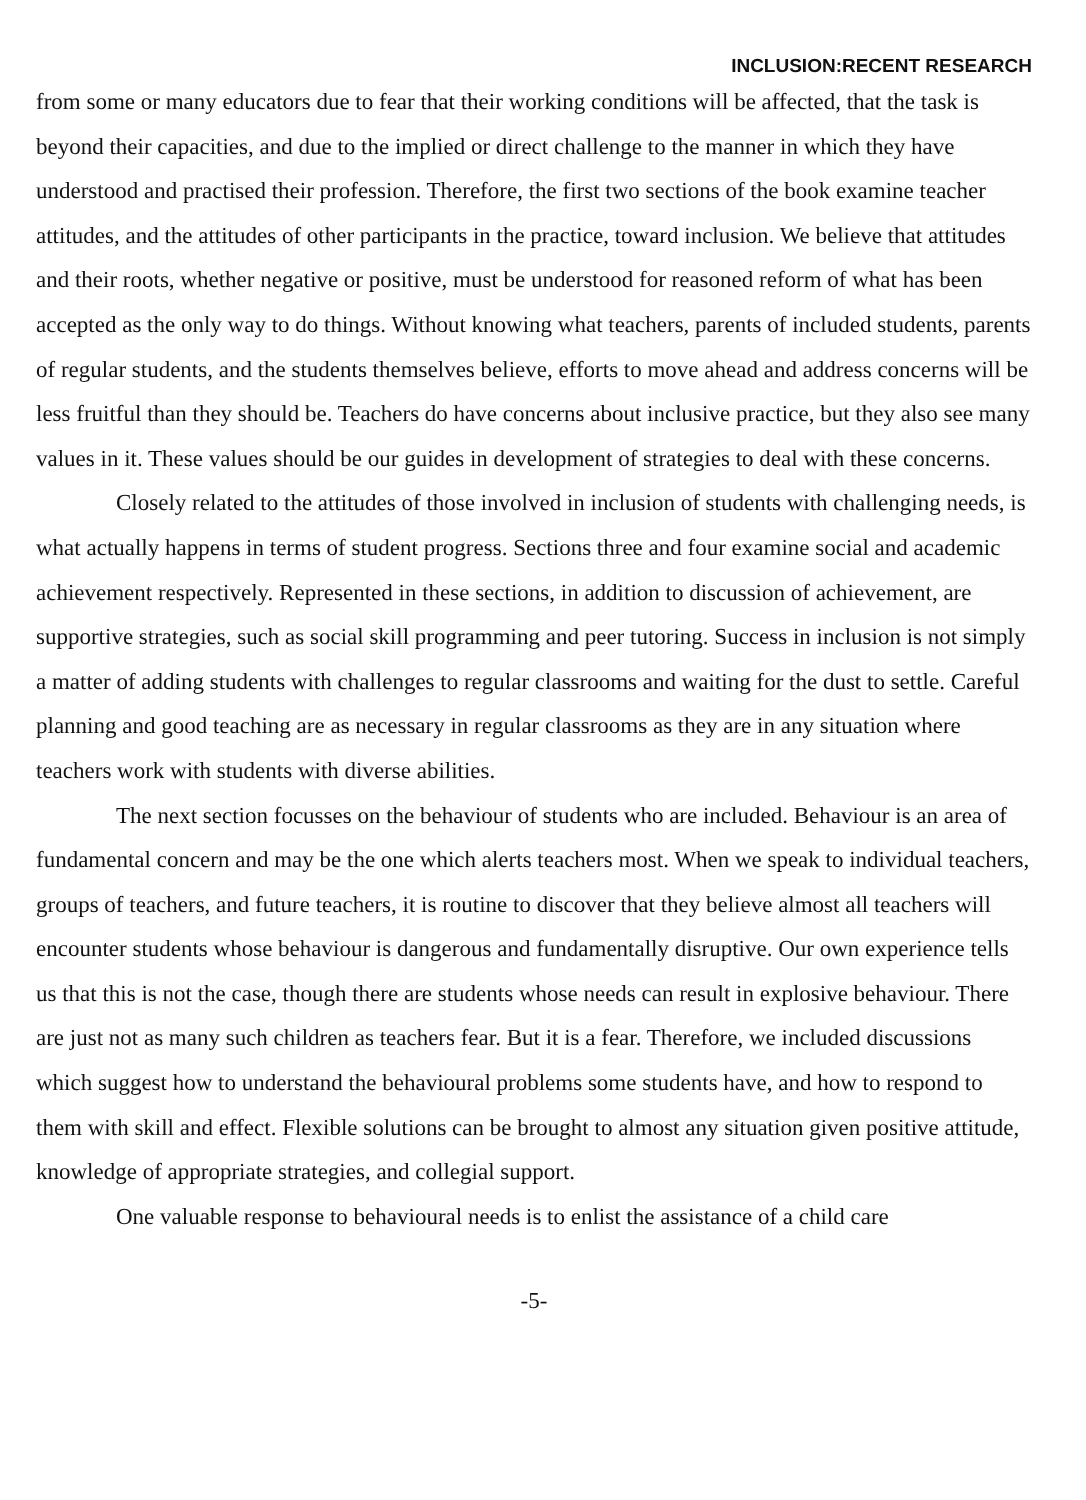INCLUSION:RECENT RESEARCH
from some or many educators due to fear that their working conditions will be affected, that the task is beyond their capacities, and due to the implied or direct challenge to the manner in which they have understood and practised their profession. Therefore, the first two sections of the book examine teacher attitudes, and the attitudes of other participants in the practice, toward inclusion. We believe that attitudes and their roots, whether negative or positive, must be understood for reasoned reform of what has been accepted as the only way to do things. Without knowing what teachers, parents of included students, parents of regular students, and the students themselves believe, efforts to move ahead and address concerns will be less fruitful than they should be. Teachers do have concerns about inclusive practice, but they also see many values in it. These values should be our guides in development of strategies to deal with these concerns.
Closely related to the attitudes of those involved in inclusion of students with challenging needs, is what actually happens in terms of student progress. Sections three and four examine social and academic achievement respectively. Represented in these sections, in addition to discussion of achievement, are supportive strategies, such as social skill programming and peer tutoring. Success in inclusion is not simply a matter of adding students with challenges to regular classrooms and waiting for the dust to settle. Careful planning and good teaching are as necessary in regular classrooms as they are in any situation where teachers work with students with diverse abilities.
The next section focusses on the behaviour of students who are included. Behaviour is an area of fundamental concern and may be the one which alerts teachers most. When we speak to individual teachers, groups of teachers, and future teachers, it is routine to discover that they believe almost all teachers will encounter students whose behaviour is dangerous and fundamentally disruptive. Our own experience tells us that this is not the case, though there are students whose needs can result in explosive behaviour. There are just not as many such children as teachers fear. But it is a fear. Therefore, we included discussions which suggest how to understand the behavioural problems some students have, and how to respond to them with skill and effect. Flexible solutions can be brought to almost any situation given positive attitude, knowledge of appropriate strategies, and collegial support.
One valuable response to behavioural needs is to enlist the assistance of a child care
-5-